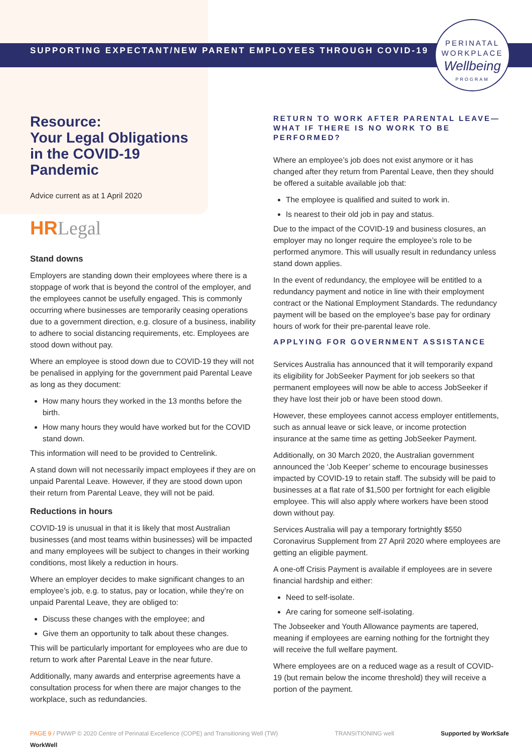SUPPORTING EXPECTANT/NEW PARENT EMPLOYEES THROUGH COVID-19
PERINATAL
WORKPLACE
Wellbeing
PROGRAM
Resource:
Your Legal Obligations
in the COVID-19
Pandemic
Advice current as at 1 April 2020
HRLegal
Stand downs
Employers are standing down their employees where there is a stoppage of work that is beyond the control of the employer, and the employees cannot be usefully engaged. This is commonly occurring where businesses are temporarily ceasing operations due to a government direction, e.g. closure of a business, inability to adhere to social distancing requirements, etc. Employees are stood down without pay.
Where an employee is stood down due to COVID-19 they will not be penalised in applying for the government paid Parental Leave as long as they document:
How many hours they worked in the 13 months before the birth.
How many hours they would have worked but for the COVID stand down.
This information will need to be provided to Centrelink.
A stand down will not necessarily impact employees if they are on unpaid Parental Leave. However, if they are stood down upon their return from Parental Leave, they will not be paid.
Reductions in hours
COVID-19 is unusual in that it is likely that most Australian businesses (and most teams within businesses) will be impacted and many employees will be subject to changes in their working conditions, most likely a reduction in hours.
Where an employer decides to make significant changes to an employee’s job, e.g. to status, pay or location, while they’re on unpaid Parental Leave, they are obliged to:
Discuss these changes with the employee; and
Give them an opportunity to talk about these changes.
This will be particularly important for employees who are due to return to work after Parental Leave in the near future.
Additionally, many awards and enterprise agreements have a consultation process for when there are major changes to the workplace, such as redundancies.
RETURN TO WORK AFTER PARENTAL LEAVE— WHAT IF THERE IS NO WORK TO BE PERFORMED?
Where an employee’s job does not exist anymore or it has changed after they return from Parental Leave, then they should be offered a suitable available job that:
The employee is qualified and suited to work in.
Is nearest to their old job in pay and status.
Due to the impact of the COVID-19 and business closures, an employer may no longer require the employee’s role to be performed anymore. This will usually result in redundancy unless stand down applies.
In the event of redundancy, the employee will be entitled to a redundancy payment and notice in line with their employment contract or the National Employment Standards. The redundancy payment will be based on the employee’s base pay for ordinary hours of work for their pre-parental leave role.
APPLYING FOR GOVERNMENT ASSISTANCE
Services Australia has announced that it will temporarily expand its eligibility for JobSeeker Payment for job seekers so that permanent employees will now be able to access JobSeeker if they have lost their job or have been stood down.
However, these employees cannot access employer entitlements, such as annual leave or sick leave, or income protection insurance at the same time as getting JobSeeker Payment.
Additionally, on 30 March 2020, the Australian government announced the ‘Job Keeper’ scheme to encourage businesses impacted by COVID-19 to retain staff. The subsidy will be paid to businesses at a flat rate of $1,500 per fortnight for each eligible employee. This will also apply where workers have been stood down without pay.
Services Australia will pay a temporary fortnightly $550 Coronavirus Supplement from 27 April 2020 where employees are getting an eligible payment.
A one-off Crisis Payment is available if employees are in severe financial hardship and either:
Need to self-isolate.
Are caring for someone self-isolating.
The Jobseeker and Youth Allowance payments are tapered, meaning if employees are earning nothing for the fortnight they will receive the full welfare payment.
Where employees are on a reduced wage as a result of COVID-19 (but remain below the income threshold) they will receive a portion of the payment.
PAGE 9 / PWWP © 2020 Centre of Perinatal Excellence (COPE) and Transitioning Well (TW) TRANSITIONING well Supported by WorkSafe WorkWell